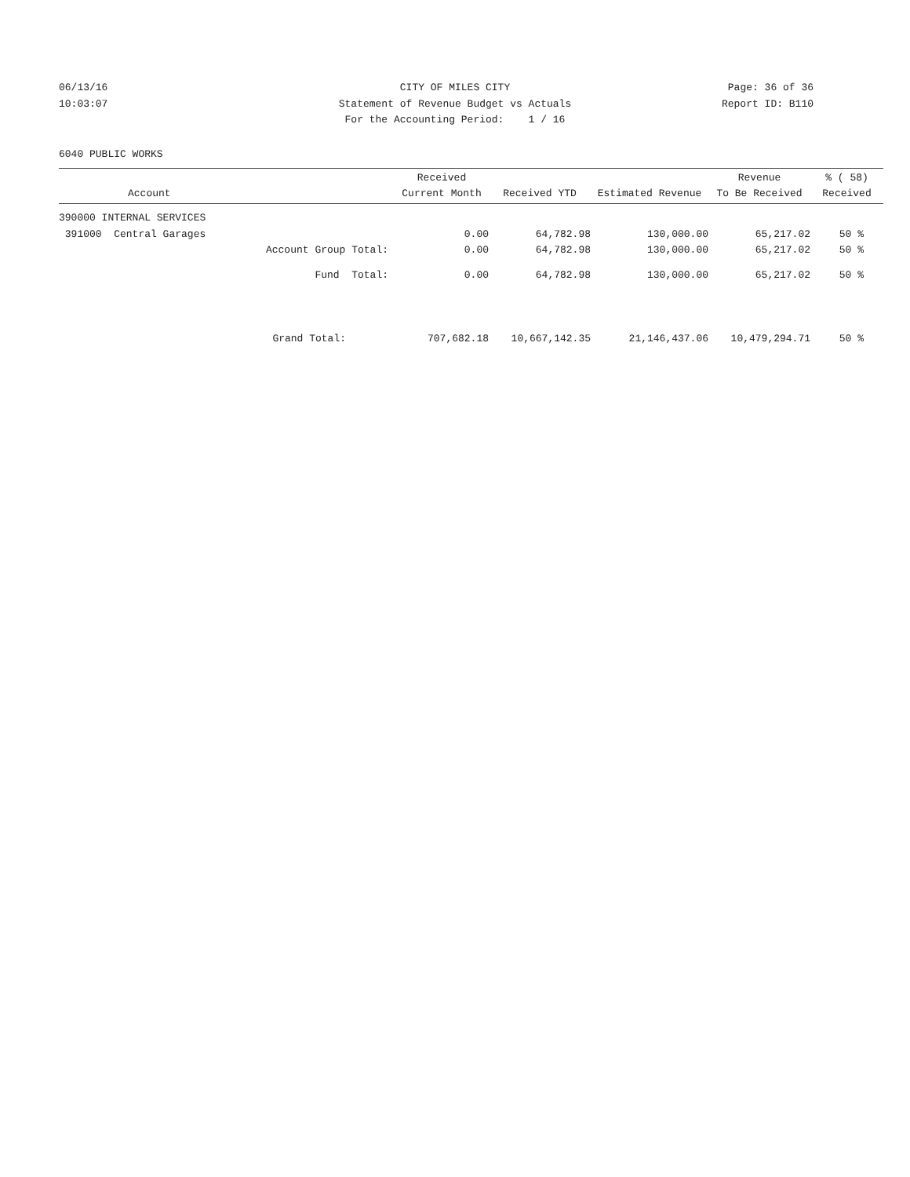06/13/16
10:03:07
CITY OF MILES CITY
Statement of Revenue Budget vs Actuals
For the Accounting Period: 1 / 16
Page: 36 of 36
Report ID: B110
6040 PUBLIC WORKS
| Account | Received Current Month | Received YTD | Estimated Revenue | Revenue To Be Received | % ( 58) Received |
| --- | --- | --- | --- | --- | --- |
| 390000 INTERNAL SERVICES | | | | | |
| 391000 Central Garages | 0.00 | 64,782.98 | 130,000.00 | 65,217.02 | 50 % |
| Account Group Total: | 0.00 | 64,782.98 | 130,000.00 | 65,217.02 | 50 % |
| Fund Total: | 0.00 | 64,782.98 | 130,000.00 | 65,217.02 | 50 % |
| Grand Total: | 707,682.18 | 10,667,142.35 | 21,146,437.06 | 10,479,294.71 | 50 % |